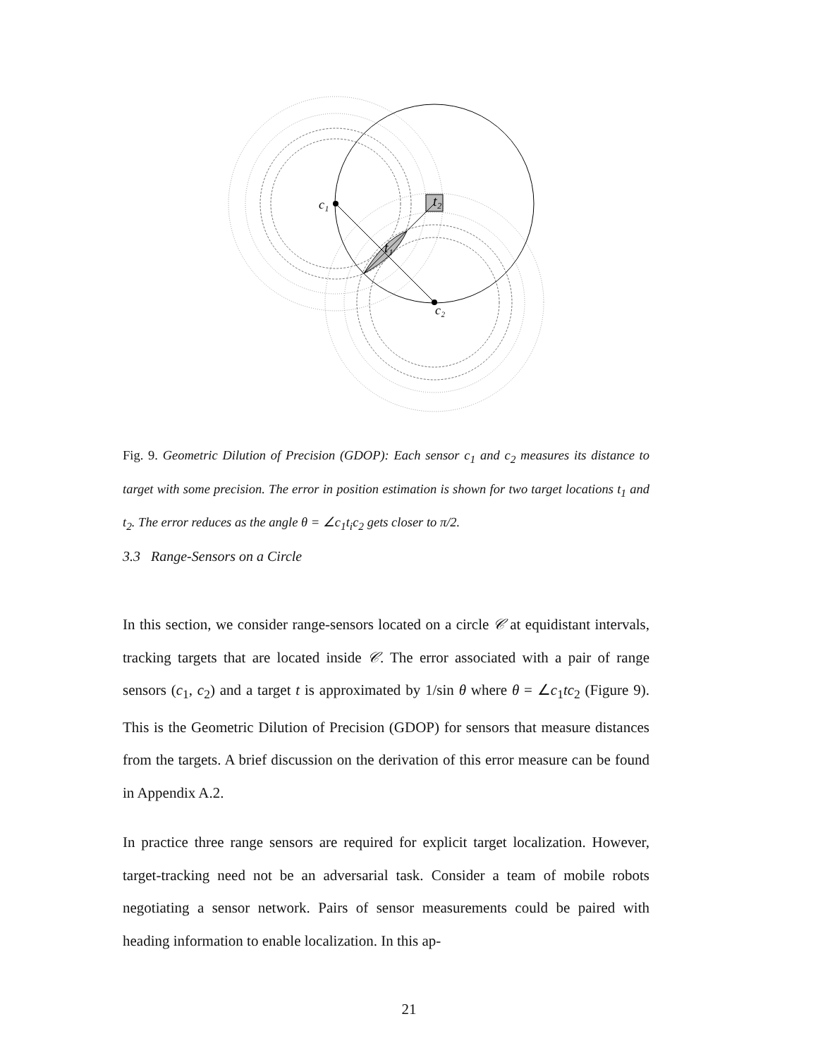c₁
t₂
t₁
c₂
Fig. 9. Geometric Dilution of Precision (GDOP): Each sensor c<sub>1</sub> and c<sub>2</sub> measures its distance to target with some precision. The error in position estimation is shown for two target locations t<sub>1</sub> and t<sub>2</sub>. The error reduces as the angle θ = ∠c<sub>1</sub>t<sub>i</sub>c<sub>2</sub> gets closer to π/2.
3.3 Range-Sensors on a Circle
In this section, we consider range-sensors located on a circle 𝒞 at equidistant intervals, tracking targets that are located inside 𝒞. The error associated with a pair of range sensors (c<sub>1</sub>, c<sub>2</sub>) and a target t is approximated by 1/sin θ where θ = ∠c<sub>1</sub>tc<sub>2</sub> (Figure 9). This is the Geometric Dilution of Precision (GDOP) for sensors that measure distances from the targets. A brief discussion on the derivation of this error measure can be found in Appendix A.2.
In practice three range sensors are required for explicit target localization. However, target-tracking need not be an adversarial task. Consider a team of mobile robots negotiating a sensor network. Pairs of sensor measurements could be paired with heading information to enable localization. In this ap-
21